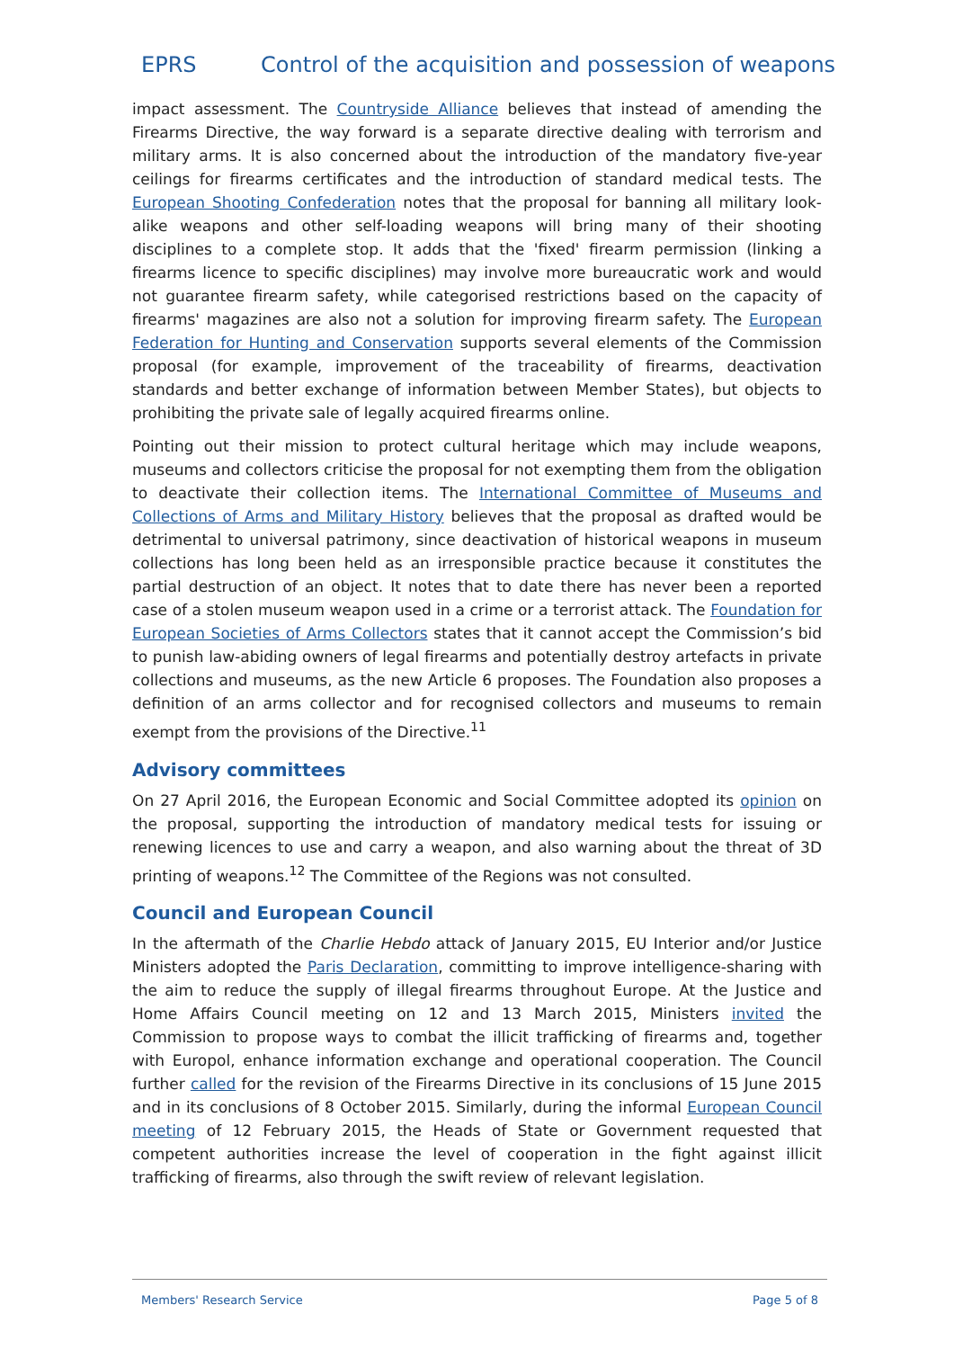EPRS Control of the acquisition and possession of weapons
impact assessment. The Countryside Alliance believes that instead of amending the Firearms Directive, the way forward is a separate directive dealing with terrorism and military arms. It is also concerned about the introduction of the mandatory five-year ceilings for firearms certificates and the introduction of standard medical tests. The European Shooting Confederation notes that the proposal for banning all military look-alike weapons and other self-loading weapons will bring many of their shooting disciplines to a complete stop. It adds that the 'fixed' firearm permission (linking a firearms licence to specific disciplines) may involve more bureaucratic work and would not guarantee firearm safety, while categorised restrictions based on the capacity of firearms' magazines are also not a solution for improving firearm safety. The European Federation for Hunting and Conservation supports several elements of the Commission proposal (for example, improvement of the traceability of firearms, deactivation standards and better exchange of information between Member States), but objects to prohibiting the private sale of legally acquired firearms online.
Pointing out their mission to protect cultural heritage which may include weapons, museums and collectors criticise the proposal for not exempting them from the obligation to deactivate their collection items. The International Committee of Museums and Collections of Arms and Military History believes that the proposal as drafted would be detrimental to universal patrimony, since deactivation of historical weapons in museum collections has long been held as an irresponsible practice because it constitutes the partial destruction of an object. It notes that to date there has never been a reported case of a stolen museum weapon used in a crime or a terrorist attack. The Foundation for European Societies of Arms Collectors states that it cannot accept the Commission’s bid to punish law-abiding owners of legal firearms and potentially destroy artefacts in private collections and museums, as the new Article 6 proposes. The Foundation also proposes a definition of an arms collector and for recognised collectors and museums to remain exempt from the provisions of the Directive.<sup>11</sup>
Advisory committees
On 27 April 2016, the European Economic and Social Committee adopted its opinion on the proposal, supporting the introduction of mandatory medical tests for issuing or renewing licences to use and carry a weapon, and also warning about the threat of 3D printing of weapons.<sup>12</sup> The Committee of the Regions was not consulted.
Council and European Council
In the aftermath of the Charlie Hebdo attack of January 2015, EU Interior and/or Justice Ministers adopted the Paris Declaration, committing to improve intelligence-sharing with the aim to reduce the supply of illegal firearms throughout Europe. At the Justice and Home Affairs Council meeting on 12 and 13 March 2015, Ministers invited the Commission to propose ways to combat the illicit trafficking of firearms and, together with Europol, enhance information exchange and operational cooperation. The Council further called for the revision of the Firearms Directive in its conclusions of 15 June 2015 and in its conclusions of 8 October 2015. Similarly, during the informal European Council meeting of 12 February 2015, the Heads of State or Government requested that competent authorities increase the level of cooperation in the fight against illicit trafficking of firearms, also through the swift review of relevant legislation.
Members' Research Service Page 5 of 8